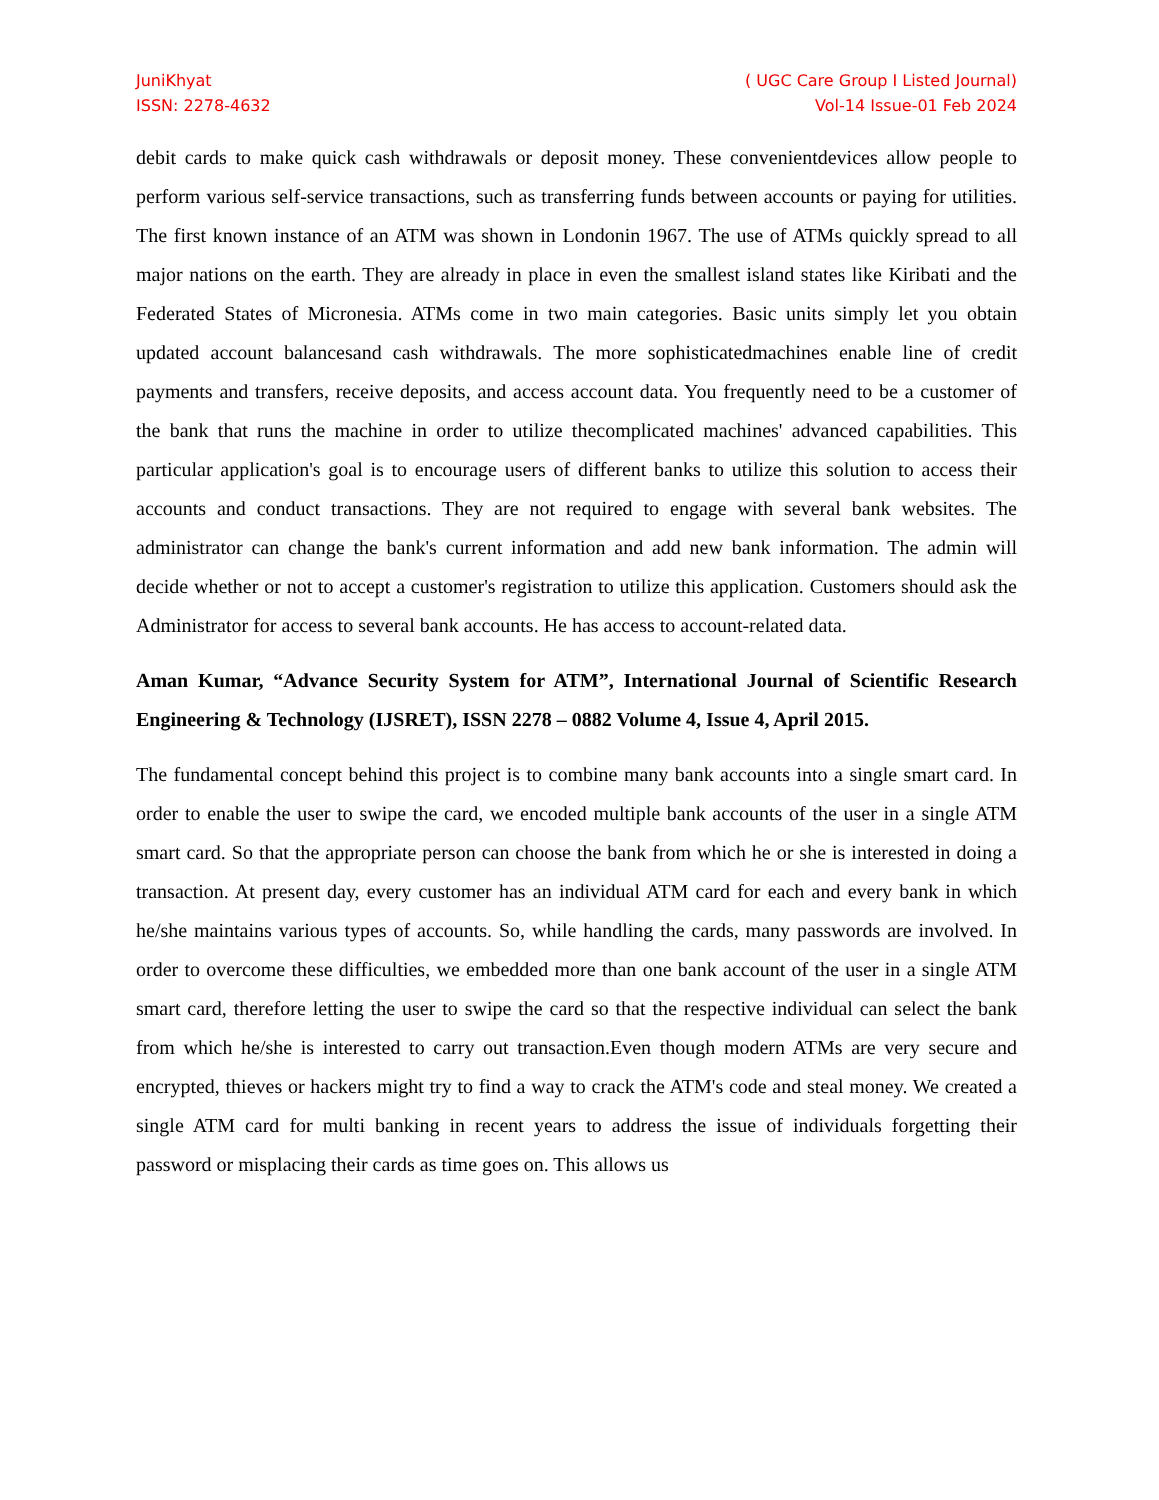JuniKhyat
ISSN: 2278-4632
( UGC Care Group I Listed Journal)
Vol-14 Issue-01 Feb 2024
debit cards to make quick cash withdrawals or deposit money. These convenientdevices allow people to perform various self-service transactions, such as transferring funds between accounts or paying for utilities. The first known instance of an ATM was shown in Londonin 1967. The use of ATMs quickly spread to all major nations on the earth. They are already in place in even the smallest island states like Kiribati and the Federated States of Micronesia. ATMs come in two main categories. Basic units simply let you obtain updated account balancesand cash withdrawals. The more sophisticatedmachines enable line of credit payments and transfers, receive deposits, and access account data. You frequently need to be a customer of the bank that runs the machine in order to utilize thecomplicated machines' advanced capabilities. This particular application's goal is to encourage users of different banks to utilize this solution to access their accounts and conduct transactions. They are not required to engage with several bank websites. The administrator can change the bank's current information and add new bank information. The admin will decide whether or not to accept a customer's registration to utilize this application. Customers should ask the Administrator for access to several bank accounts. He has access to account-related data.
Aman Kumar, “Advance Security System for ATM”, International Journal of Scientific Research Engineering & Technology (IJSRET), ISSN 2278 – 0882 Volume 4, Issue 4, April 2015.
The fundamental concept behind this project is to combine many bank accounts into a single smart card. In order to enable the user to swipe the card, we encoded multiple bank accounts of the user in a single ATM smart card. So that the appropriate person can choose the bank from which he or she is interested in doing a transaction. At present day, every customer has an individual ATM card for each and every bank in which he/she maintains various types of accounts. So, while handling the cards, many passwords are involved. In order to overcome these difficulties, we embedded more than one bank account of the user in a single ATM smart card, therefore letting the user to swipe the card so that the respective individual can select the bank from which he/she is interested to carry out transaction.Even though modern ATMs are very secure and encrypted, thieves or hackers might try to find a way to crack the ATM's code and steal money. We created a single ATM card for multi banking in recent years to address the issue of individuals forgetting their password or misplacing their cards as time goes on. This allows us